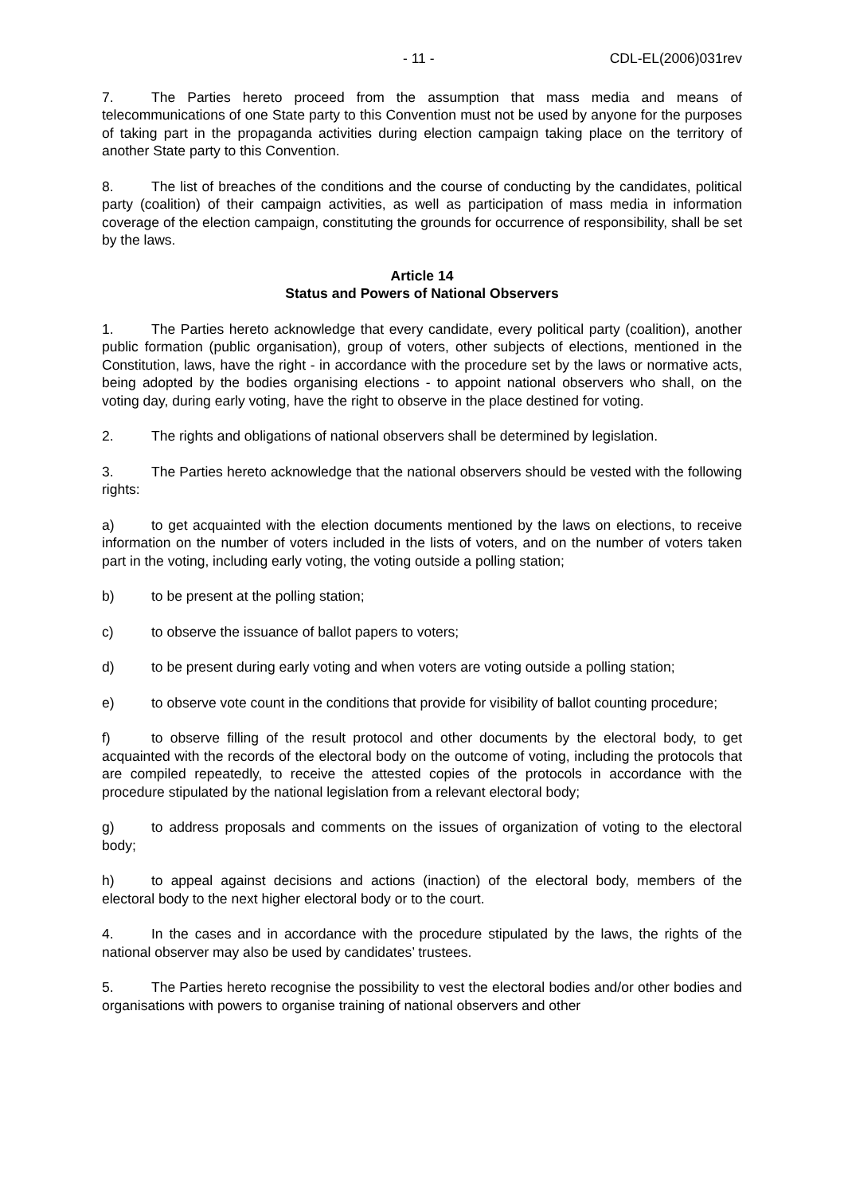- 11 - CDL-EL(2006)031rev
7. The Parties hereto proceed from the assumption that mass media and means of telecommunications of one State party to this Convention must not be used by anyone for the purposes of taking part in the propaganda activities during election campaign taking place on the territory of another State party to this Convention.
8. The list of breaches of the conditions and the course of conducting by the candidates, political party (coalition) of their campaign activities, as well as participation of mass media in information coverage of the election campaign, constituting the grounds for occurrence of responsibility, shall be set by the laws.
Article 14
Status and Powers of National Observers
1. The Parties hereto acknowledge that every candidate, every political party (coalition), another public formation (public organisation), group of voters, other subjects of elections, mentioned in the Constitution, laws, have the right - in accordance with the procedure set by the laws or normative acts, being adopted by the bodies organising elections - to appoint national observers who shall, on the voting day, during early voting, have the right to observe in the place destined for voting.
2. The rights and obligations of national observers shall be determined by legislation.
3. The Parties hereto acknowledge that the national observers should be vested with the following rights:
a) to get acquainted with the election documents mentioned by the laws on elections, to receive information on the number of voters included in the lists of voters, and on the number of voters taken part in the voting, including early voting, the voting outside a polling station;
b) to be present at the polling station;
c) to observe the issuance of ballot papers to voters;
d) to be present during early voting and when voters are voting outside a polling station;
e) to observe vote count in the conditions that provide for visibility of ballot counting procedure;
f) to observe filling of the result protocol and other documents by the electoral body, to get acquainted with the records of the electoral body on the outcome of voting, including the protocols that are compiled repeatedly, to receive the attested copies of the protocols in accordance with the procedure stipulated by the national legislation from a relevant electoral body;
g) to address proposals and comments on the issues of organization of voting to the electoral body;
h) to appeal against decisions and actions (inaction) of the electoral body, members of the electoral body to the next higher electoral body or to the court.
4. In the cases and in accordance with the procedure stipulated by the laws, the rights of the national observer may also be used by candidates’ trustees.
5. The Parties hereto recognise the possibility to vest the electoral bodies and/or other bodies and organisations with powers to organise training of national observers and other